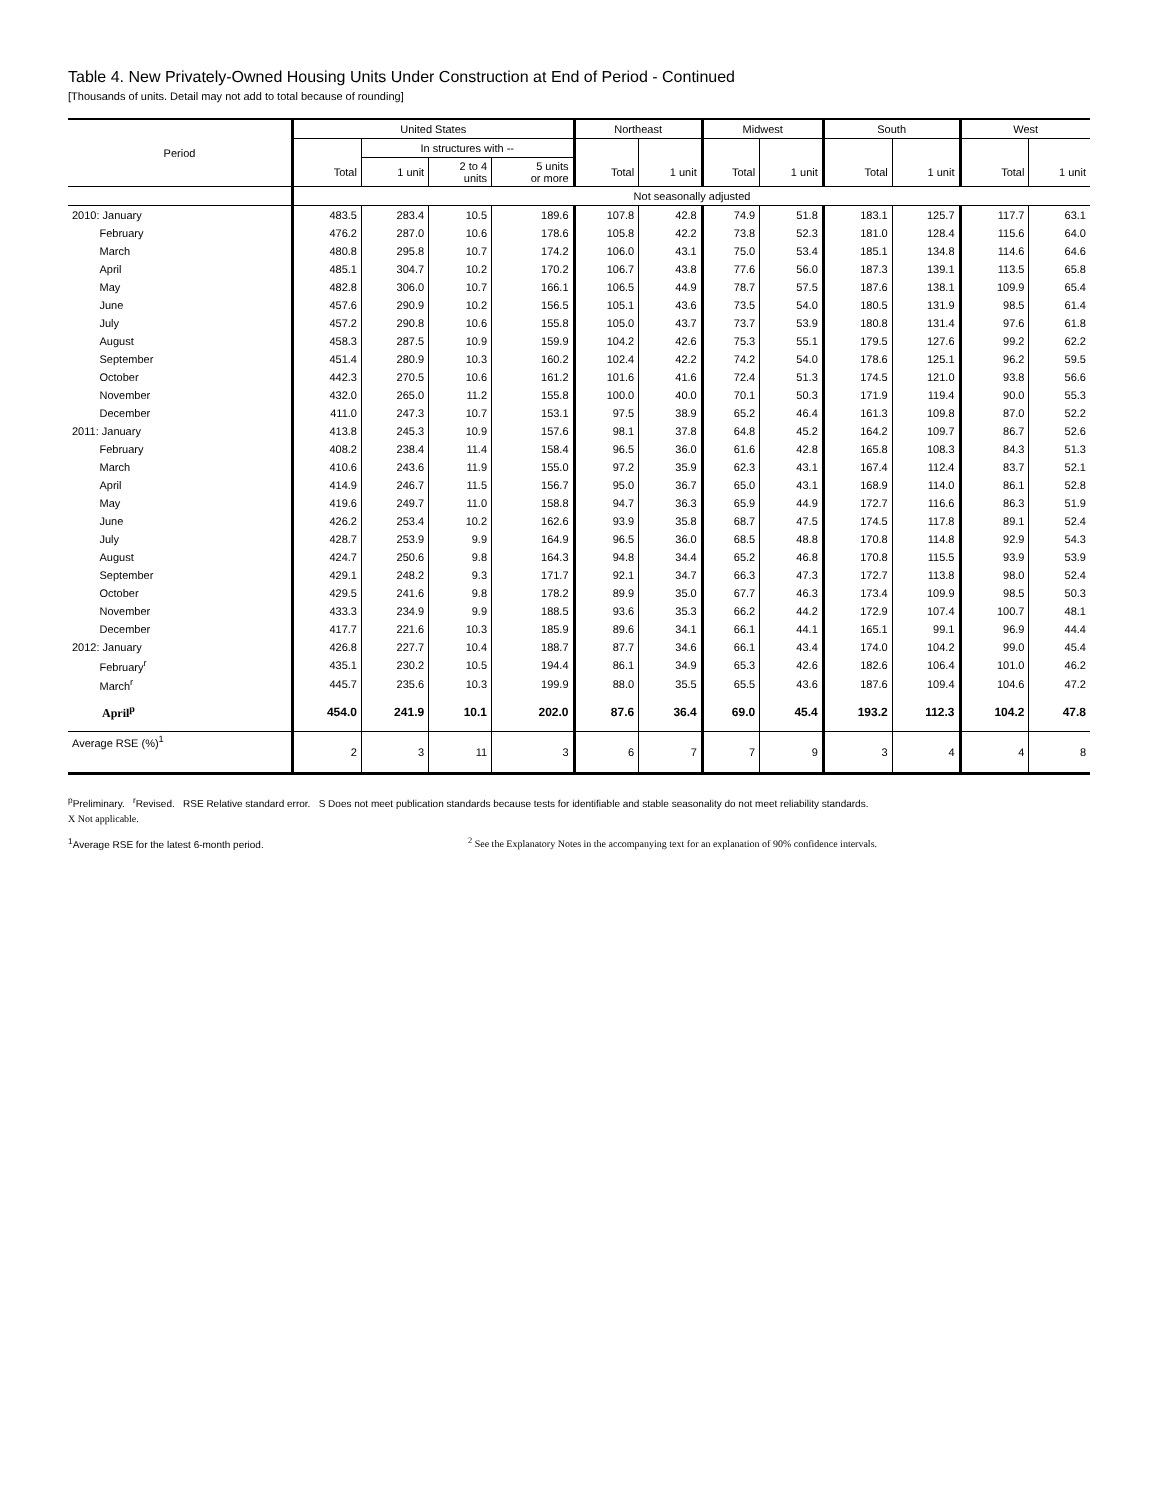Table 4. New Privately-Owned Housing Units Under Construction at End of Period - Continued
[Thousands of units. Detail may not add to total because of rounding]
| Period | United States | | | | Northeast | | Midwest | | South | | West | |
| --- | --- | --- | --- | --- | --- | --- | --- | --- | --- | --- | --- | --- |
| | | In structures with -- | | | | | | | | | | |
| | Total | 1 unit | 2 to 4 units | 5 units or more | Total | 1 unit | Total | 1 unit | Total | 1 unit | Total | 1 unit |
| | Not seasonally adjusted | | | | | | | | | | | |
| 2010: January | 483.5 | 283.4 | 10.5 | 189.6 | 107.8 | 42.8 | 74.9 | 51.8 | 183.1 | 125.7 | 117.7 | 63.1 |
| February | 476.2 | 287.0 | 10.6 | 178.6 | 105.8 | 42.2 | 73.8 | 52.3 | 181.0 | 128.4 | 115.6 | 64.0 |
| March | 480.8 | 295.8 | 10.7 | 174.2 | 106.0 | 43.1 | 75.0 | 53.4 | 185.1 | 134.8 | 114.6 | 64.6 |
| April | 485.1 | 304.7 | 10.2 | 170.2 | 106.7 | 43.8 | 77.6 | 56.0 | 187.3 | 139.1 | 113.5 | 65.8 |
| May | 482.8 | 306.0 | 10.7 | 166.1 | 106.5 | 44.9 | 78.7 | 57.5 | 187.6 | 138.1 | 109.9 | 65.4 |
| June | 457.6 | 290.9 | 10.2 | 156.5 | 105.1 | 43.6 | 73.5 | 54.0 | 180.5 | 131.9 | 98.5 | 61.4 |
| July | 457.2 | 290.8 | 10.6 | 155.8 | 105.0 | 43.7 | 73.7 | 53.9 | 180.8 | 131.4 | 97.6 | 61.8 |
| August | 458.3 | 287.5 | 10.9 | 159.9 | 104.2 | 42.6 | 75.3 | 55.1 | 179.5 | 127.6 | 99.2 | 62.2 |
| September | 451.4 | 280.9 | 10.3 | 160.2 | 102.4 | 42.2 | 74.2 | 54.0 | 178.6 | 125.1 | 96.2 | 59.5 |
| October | 442.3 | 270.5 | 10.6 | 161.2 | 101.6 | 41.6 | 72.4 | 51.3 | 174.5 | 121.0 | 93.8 | 56.6 |
| November | 432.0 | 265.0 | 11.2 | 155.8 | 100.0 | 40.0 | 70.1 | 50.3 | 171.9 | 119.4 | 90.0 | 55.3 |
| December | 411.0 | 247.3 | 10.7 | 153.1 | 97.5 | 38.9 | 65.2 | 46.4 | 161.3 | 109.8 | 87.0 | 52.2 |
| 2011: January | 413.8 | 245.3 | 10.9 | 157.6 | 98.1 | 37.8 | 64.8 | 45.2 | 164.2 | 109.7 | 86.7 | 52.6 |
| February | 408.2 | 238.4 | 11.4 | 158.4 | 96.5 | 36.0 | 61.6 | 42.8 | 165.8 | 108.3 | 84.3 | 51.3 |
| March | 410.6 | 243.6 | 11.9 | 155.0 | 97.2 | 35.9 | 62.3 | 43.1 | 167.4 | 112.4 | 83.7 | 52.1 |
| April | 414.9 | 246.7 | 11.5 | 156.7 | 95.0 | 36.7 | 65.0 | 43.1 | 168.9 | 114.0 | 86.1 | 52.8 |
| May | 419.6 | 249.7 | 11.0 | 158.8 | 94.7 | 36.3 | 65.9 | 44.9 | 172.7 | 116.6 | 86.3 | 51.9 |
| June | 426.2 | 253.4 | 10.2 | 162.6 | 93.9 | 35.8 | 68.7 | 47.5 | 174.5 | 117.8 | 89.1 | 52.4 |
| July | 428.7 | 253.9 | 9.9 | 164.9 | 96.5 | 36.0 | 68.5 | 48.8 | 170.8 | 114.8 | 92.9 | 54.3 |
| August | 424.7 | 250.6 | 9.8 | 164.3 | 94.8 | 34.4 | 65.2 | 46.8 | 170.8 | 115.5 | 93.9 | 53.9 |
| September | 429.1 | 248.2 | 9.3 | 171.7 | 92.1 | 34.7 | 66.3 | 47.3 | 172.7 | 113.8 | 98.0 | 52.4 |
| October | 429.5 | 241.6 | 9.8 | 178.2 | 89.9 | 35.0 | 67.7 | 46.3 | 173.4 | 109.9 | 98.5 | 50.3 |
| November | 433.3 | 234.9 | 9.9 | 188.5 | 93.6 | 35.3 | 66.2 | 44.2 | 172.9 | 107.4 | 100.7 | 48.1 |
| December | 417.7 | 221.6 | 10.3 | 185.9 | 89.6 | 34.1 | 66.1 | 44.1 | 165.1 | 99.1 | 96.9 | 44.4 |
| 2012: January | 426.8 | 227.7 | 10.4 | 188.7 | 87.7 | 34.6 | 66.1 | 43.4 | 174.0 | 104.2 | 99.0 | 45.4 |
| February<sup>r</sup> | 435.1 | 230.2 | 10.5 | 194.4 | 86.1 | 34.9 | 65.3 | 42.6 | 182.6 | 106.4 | 101.0 | 46.2 |
| March<sup>r</sup> | 445.7 | 235.6 | 10.3 | 199.9 | 88.0 | 35.5 | 65.5 | 43.6 | 187.6 | 109.4 | 104.6 | 47.2 |
| April<sup>p</sup> | 454.0 | 241.9 | 10.1 | 202.0 | 87.6 | 36.4 | 69.0 | 45.4 | 193.2 | 112.3 | 104.2 | 47.8 |
| Average RSE (%)<sup>1</sup> | 2 | 3 | 11 | 3 | 6 | 7 | 7 | 9 | 3 | 4 | 4 | 8 |
<sup>p</sup> Preliminary. <sup>r</sup>Revised. RSE Relative standard error. S Does not meet publication standards because tests for identifiable and stable seasonality do not meet reliability standards.
X Not applicable.
<sup>1</sup> Average RSE for the latest 6-month period. <sup>2</sup> See the Explanatory Notes in the accompanying text for an explanation of 90% confidence intervals.